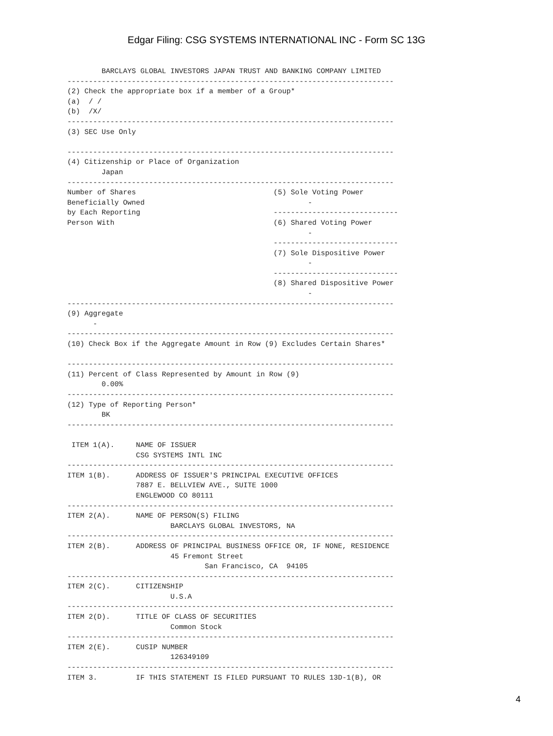Edgar Filing: CSG SYSTEMS INTERNATIONAL INC - Form SC 13G
        BARCLAYS GLOBAL INVESTORS JAPAN TRUST AND BANKING COMPANY LIMITED
----------------------------------------------------------------------------
(2) Check the appropriate box if a member of a Group*
(a)  / /
(b)  /X/
----------------------------------------------------------------------------
(3) SEC Use Only

----------------------------------------------------------------------------
(4) Citizenship or Place of Organization
        Japan
----------------------------------------------------------------------------
Number of Shares                                (5) Sole Voting Power
Beneficially Owned                                      -
by Each Reporting                               -----------------------------
Person With                                     (6) Shared Voting Power
                                                        -
                                                -----------------------------
                                                (7) Sole Dispositive Power
                                                        -
                                                -----------------------------
                                                (8) Shared Dispositive Power
                                                        -
----------------------------------------------------------------------------
(9) Aggregate
      -
----------------------------------------------------------------------------
(10) Check Box if the Aggregate Amount in Row (9) Excludes Certain Shares*

----------------------------------------------------------------------------
(11) Percent of Class Represented by Amount in Row (9)
        0.00%
----------------------------------------------------------------------------
(12) Type of Reporting Person*
        BK
----------------------------------------------------------------------------

 ITEM 1(A).     NAME OF ISSUER
                CSG SYSTEMS INTL INC
----------------------------------------------------------------------------
ITEM 1(B).      ADDRESS OF ISSUER'S PRINCIPAL EXECUTIVE OFFICES
                7887 E. BELLVIEW AVE., SUITE 1000
                ENGLEWOOD CO 80111
----------------------------------------------------------------------------
ITEM 2(A).      NAME OF PERSON(S) FILING
                        BARCLAYS GLOBAL INVESTORS, NA
----------------------------------------------------------------------------
ITEM 2(B).      ADDRESS OF PRINCIPAL BUSINESS OFFICE OR, IF NONE, RESIDENCE
                        45 Fremont Street
                                San Francisco, CA  94105
----------------------------------------------------------------------------
ITEM 2(C).      CITIZENSHIP
                        U.S.A
----------------------------------------------------------------------------
ITEM 2(D).      TITLE OF CLASS OF SECURITIES
                        Common Stock
----------------------------------------------------------------------------
ITEM 2(E).      CUSIP NUMBER
                        126349109
----------------------------------------------------------------------------
ITEM 3.         IF THIS STATEMENT IS FILED PURSUANT TO RULES 13D-1(B), OR
4